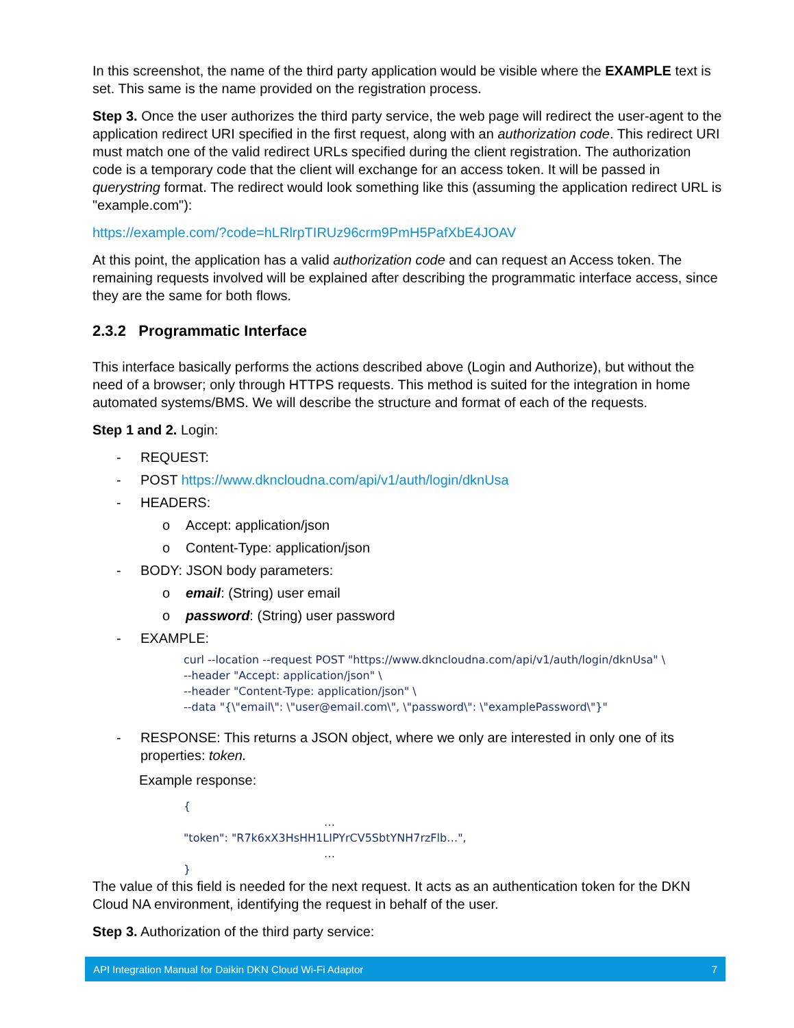In this screenshot, the name of the third party application would be visible where the EXAMPLE text is set. This same is the name provided on the registration process.
Step 3. Once the user authorizes the third party service, the web page will redirect the user-agent to the application redirect URI specified in the first request, along with an authorization code. This redirect URI must match one of the valid redirect URLs specified during the client registration. The authorization code is a temporary code that the client will exchange for an access token. It will be passed in querystring format. The redirect would look something like this (assuming the application redirect URL is "example.com"):
https://example.com/?code=hLRlrpTIRUz96crm9PmH5PafXbE4JOAV
At this point, the application has a valid authorization code and can request an Access token. The remaining requests involved will be explained after describing the programmatic interface access, since they are the same for both flows.
2.3.2 Programmatic Interface
This interface basically performs the actions described above (Login and Authorize), but without the need of a browser; only through HTTPS requests. This method is suited for the integration in home automated systems/BMS. We will describe the structure and format of each of the requests.
Step 1 and 2. Login:
- REQUEST:
- POST https://www.dkncloudna.com/api/v1/auth/login/dknUsa
- HEADERS:
o Accept: application/json
o Content-Type: application/json
- BODY: JSON body parameters:
o email: (String) user email
o password: (String) user password
- EXAMPLE:
curl --location --request POST "https://www.dkncloudna.com/api/v1/auth/login/dknUsa" \
--header "Accept: application/json" \
--header "Content-Type: application/json" \
--data "{\"email\": \"user@email.com\", \"password\": \"examplePassword\"}"
- RESPONSE: This returns a JSON object, where we only are interested in only one of its properties: token.
Example response:
{
…
"token": "R7k6xX3HsHH1LIPYrCV5SbtYNH7rzFlb…",
…
}
The value of this field is needed for the next request. It acts as an authentication token for the DKN Cloud NA environment, identifying the request in behalf of the user.
Step 3. Authorization of the third party service:
API Integration Manual for Daikin DKN Cloud Wi-Fi Adaptor 7